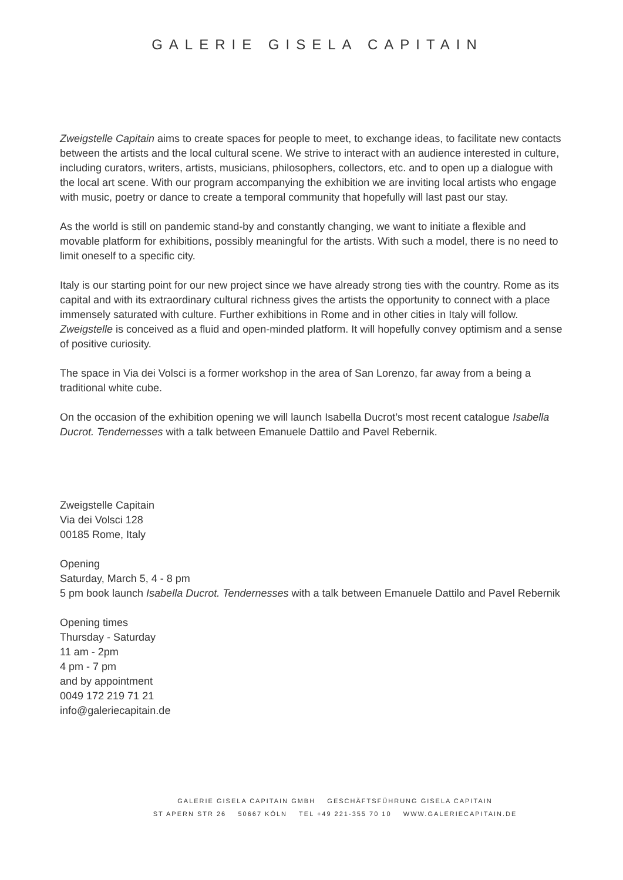GALERIE GISELA CAPITAIN
Zweigstelle Capitain aims to create spaces for people to meet, to exchange ideas, to facilitate new contacts between the artists and the local cultural scene. We strive to interact with an audience interested in culture, including curators, writers, artists, musicians, philosophers, collectors, etc. and to open up a dialogue with the local art scene. With our program accompanying the exhibition we are inviting local artists who engage with music, poetry or dance to create a temporal community that hopefully will last past our stay.
As the world is still on pandemic stand-by and constantly changing, we want to initiate a flexible and movable platform for exhibitions, possibly meaningful for the artists. With such a model, there is no need to limit oneself to a specific city.
Italy is our starting point for our new project since we have already strong ties with the country. Rome as its capital and with its extraordinary cultural richness gives the artists the opportunity to connect with a place immensely saturated with culture. Further exhibitions in Rome and in other cities in Italy will follow. Zweigstelle is conceived as a fluid and open-minded platform. It will hopefully convey optimism and a sense of positive curiosity.
The space in Via dei Volsci is a former workshop in the area of San Lorenzo, far away from a being a traditional white cube.
On the occasion of the exhibition opening we will launch Isabella Ducrot’s most recent catalogue Isabella Ducrot. Tendernesses with a talk between Emanuele Dattilo and Pavel Rebernik.
Zweigstelle Capitain
Via dei Volsci 128
00185 Rome, Italy
Opening
Saturday, March 5, 4 - 8 pm
5 pm book launch Isabella Ducrot. Tendernesses with a talk between Emanuele Dattilo and Pavel Rebernik
Opening times
Thursday - Saturday
11 am - 2pm
4 pm - 7 pm
and by appointment
0049 172 219 71 21
info@galeriecapitain.de
GALERIE GISELA CAPITAIN GMBH GESCHÄFTSFÜHRUNG GISELA CAPITAIN
ST APERN STR 26 50667 KÖLN TEL +49 221-355 70 10 WWW.GALERIECAPITAIN.DE